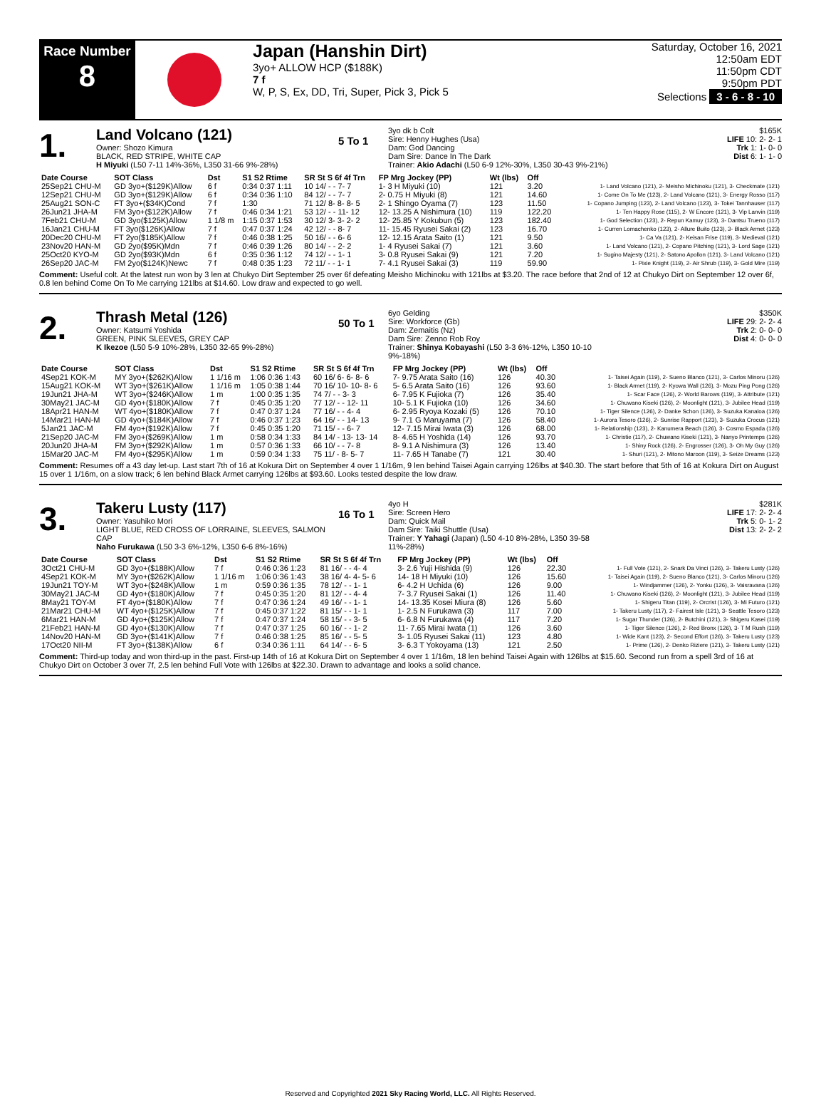Race Number
8
Japan (Hanshin Dirt)
3yo+ ALLOW HCP ($188K)
7 f
W, P, S, Ex, DD, Tri, Super, Pick 3, Pick 5
Saturday, October 16, 2021
12:50am EDT
11:50pm CDT
9:50pm PDT
Selections 3 - 6 - 8 - 10
1.
Land Volcano (121)
Owner: Shozo Kimura
BLACK, RED STRIPE, WHITE CAP
H Miyuki (L50 7-11 14%-36%, L350 31-66 9%-28%)
5 To 1
3yo dk b Colt
Sire: Henny Hughes (Usa)
Dam: God Dancing
Dam Sire: Dance In The Dark
Trainer: Akio Adachi (L50 6-9 12%-30%, L350 30-43 9%-21%)
$165K
LIFE 10: 2- 2- 1
Trk 1: 1- 0- 0
Dist 6: 1- 1- 0
| Date Course | SOT Class | Dst | S1 S2 Rtime | SR St S 6f 4f Trn | FP Mrg Jockey (PP) | Wt (lbs) | Off | |
| --- | --- | --- | --- | --- | --- | --- | --- | --- |
| 25Sep21 CHU-M | GD 3yo+($129K)Allow | 6 f | 0:34 0:37 1:11 | 10 14/ - - 7- 7 | 1- 3 H Miyuki (10) | 121 | 3.20 | 1- Land Volcano (121), 2- Meisho Michinoku (121), 3- Checkmate (121) |
| 12Sep21 CHU-M | GD 3yo+($129K)Allow | 6 f | 0:34 0:36 1:10 | 84 12/ - - 7- 7 | 2- 0.75 H Miyuki (8) | 121 | 14.60 | 1- Come On To Me (123), 2- Land Volcano (121), 3- Energy Rosso (117) |
| 25Aug21 SON-C | FT 3yo+($34K)Cond | 7 f | 1:30 | 71 12/ 8- 8- 8- 5 | 2- 1 Shingo Oyama (7) | 123 | 11.50 | 1- Copano Jumping (123), 2- Land Volcano (123), 3- Tokei Tannhauser (117) |
| 26Jun21 JHA-M | FM 3yo+($122K)Allow | 7 f | 0:46 0:34 1:21 | 53 12/ - - 11- 12 | 12- 13.25 A Nishimura (10) | 119 | 122.20 | 1- Ten Happy Rose (115), 2- W Encore (121), 3- Vip Lanvin (119) |
| 7Feb21 CHU-M | GD 3yo($125K)Allow | 1 1/8 m | 1:15 0:37 1:53 | 30 12/ 3- 3- 2- 2 | 12- 25.85 Y Kokubun (5) | 123 | 182.40 | 1- God Selection (123), 2- Repun Kamuy (123), 3- Dantsu Trueno (117) |
| 16Jan21 CHU-M | FT 3yo($126K)Allow | 7 f | 0:47 0:37 1:24 | 42 12/ - - 8- 7 | 11- 15.45 Ryusei Sakai (2) | 123 | 16.70 | 1- Curren Lomachenko (123), 2- Allure Buito (123), 3- Black Armet (123) |
| 20Dec20 CHU-M | FT 2yo($185K)Allow | 7 f | 0:46 0:38 1:25 | 50 16/ - - 6- 6 | 12- 12.15 Arata Saito (1) | 121 | 9.50 | 1- Ca Va (121), 2- Keisan Frise (119), 3- Medieval (121) |
| 23Nov20 HAN-M | GD 2yo($95K)Mdn | 7 f | 0:46 0:39 1:26 | 80 14/ - - 2- 2 | 1- 4 Ryusei Sakai (7) | 121 | 3.60 | 1- Land Volcano (121), 2- Copano Pitching (121), 3- Lord Sage (121) |
| 25Oct20 KYO-M | GD 2yo($93K)Mdn | 6 f | 0:35 0:36 1:12 | 74 12/ - - 1- 1 | 3- 0.8 Ryusei Sakai (9) | 121 | 7.20 | 1- Sugino Majesty (121), 2- Satono Apollon (121), 3- Land Volcano (121) |
| 26Sep20 JAC-M | FM 2yo($124K)Newc | 7 f | 0:48 0:35 1:23 | 72 11/ - - 1- 1 | 7- 4.1 Ryusei Sakai (3) | 119 | 59.90 | 1- Pixie Knight (119), 2- Air Shrub (119), 3- Gold Mire (119) |
Comment: Useful colt. At the latest run won by 3 len at Chukyo Dirt September 25 over 6f defeating Meisho Michinoku with 121lbs at $3.20. The race before that 2nd of 12 at Chukyo Dirt on September 12 over 6f, 0.8 len behind Come On To Me carrying 121lbs at $14.60. Low draw and expected to go well.
2.
Thrash Metal (126)
Owner: Katsumi Yoshida
GREEN, PINK SLEEVES, GREY CAP
K Ikezoe (L50 5-9 10%-28%, L350 32-65 9%-28%)
50 To 1
6yo Gelding
Sire: Workforce (Gb)
Dam: Zemaitis (Nz)
Dam Sire: Zenno Rob Roy
Trainer: Shinya Kobayashi (L50 3-3 6%-12%, L350 10-10 9%-18%)
$350K
LIFE 29: 2- 2- 4
Trk 2: 0- 0- 0
Dist 4: 0- 0- 0
| Date Course | SOT Class | Dst | S1 S2 Rtime | SR St S 6f 4f Trn | FP Mrg Jockey (PP) | Wt (lbs) | Off | |
| --- | --- | --- | --- | --- | --- | --- | --- | --- |
| 4Sep21 KOK-M | MY 3yo+($262K)Allow | 1 1/16 m | 1:06 0:36 1:43 | 60 16/ 6- 6- 8- 6 | 7- 9.75 Arata Saito (16) | 126 | 40.30 | 1- Taisei Again (119), 2- Sueno Blanco (121), 3- Carlos Minoru (126) |
| 15Aug21 KOK-M | WT 3yo+($261K)Allow | 1 1/16 m | 1:05 0:38 1:44 | 70 16/ 10- 10- 8- 6 | 5- 6.5 Arata Saito (16) | 126 | 93.60 | 1- Black Armet (119), 2- Kyowa Wall (126), 3- Mozu Ping Pong (126) |
| 19Jun21 JHA-M | WT 3yo+($246K)Allow | 1 m | 1:00 0:35 1:35 | 74 7/ - - 3- 3 | 6- 7.95 K Fujioka (7) | 126 | 35.40 | 1- Scar Face (126), 2- World Barows (119), 3- Attribute (121) |
| 30May21 JAC-M | GD 4yo+($180K)Allow | 7 f | 0:45 0:35 1:20 | 77 12/ - - 12- 11 | 10- 5.1 K Fujioka (10) | 126 | 34.60 | 1- Chuwano Kiseki (126), 2- Moonlight (121), 3- Jubilee Head (119) |
| 18Apr21 HAN-M | WT 4yo+($180K)Allow | 7 f | 0:47 0:37 1:24 | 77 16/ - - 4- 4 | 6- 2.95 Ryoya Kozaki (5) | 126 | 70.10 | 1- Tiger Silence (126), 2- Danke Schon (126), 3- Suzuka Kanaloa (126) |
| 14Mar21 HAN-M | GD 4yo+($184K)Allow | 7 f | 0:46 0:37 1:23 | 64 16/ - - 14- 13 | 9- 7.1 G Maruyama (7) | 126 | 58.40 | 1- Aurora Tesoro (126), 2- Sunrise Rapport (123), 3- Suzuka Crocus (121) |
| 5Jan21 JAC-M | FM 4yo+($192K)Allow | 7 f | 0:45 0:35 1:20 | 71 15/ - - 6- 7 | 12- 7.15 Mirai Iwata (3) | 126 | 68.00 | 1- Relationship (123), 2- Kanumera Beach (126), 3- Cosmo Espada (126) |
| 21Sep20 JAC-M | FM 3yo+($269K)Allow | 1 m | 0:58 0:34 1:33 | 84 14/ - 13- 13- 14 | 8- 4.65 H Yoshida (14) | 126 | 93.70 | 1- Christie (117), 2- Chuwano Kiseki (121), 3- Nanyo Printemps (126) |
| 20Jun20 JHA-M | FM 3yo+($292K)Allow | 1 m | 0:57 0:36 1:33 | 66 10/ - - 7- 8 | 8- 9.1 A Nishimura (3) | 126 | 13.40 | 1- Shiny Rock (126), 2- Engrosser (126), 3- Oh My Guy (126) |
| 15Mar20 JAC-M | FM 4yo+($295K)Allow | 1 m | 0:59 0:34 1:33 | 75 11/ - 8- 5- 7 | 11- 7.65 H Tanabe (7) | 121 | 30.40 | 1- Shuri (121), 2- Mitono Maroon (119), 3- Seize Dreams (123) |
Comment: Resumes off a 43 day let-up. Last start 7th of 16 at Kokura Dirt on September 4 over 1 1/16m, 9 len behind Taisei Again carrying 126lbs at $40.30. The start before that 5th of 16 at Kokura Dirt on August 15 over 1 1/16m, on a slow track; 6 len behind Black Armet carrying 126lbs at $93.60. Looks tested despite the low draw.
3.
Takeru Lusty (117)
Owner: Yasuhiko Mori
LIGHT BLUE, RED CROSS OF LORRAINE, SLEEVES, SALMON CAP
Naho Furukawa (L50 3-3 6%-12%, L350 6-6 8%-16%)
16 To 1
4yo H
Sire: Screen Hero
Dam: Quick Mail
Dam Sire: Taiki Shuttle (Usa)
Trainer: Y Yahagi (Japan) (L50 4-10 8%-28%, L350 39-58 11%-28%)
$281K
LIFE 17: 2- 2- 4
Trk 5: 0- 1- 2
Dist 13: 2- 2- 2
| Date Course | SOT Class | Dst | S1 S2 Rtime | SR St S 6f 4f Trn | FP Mrg Jockey (PP) | Wt (lbs) | Off | |
| --- | --- | --- | --- | --- | --- | --- | --- | --- |
| 3Oct21 CHU-M | GD 3yo+($188K)Allow | 7 f | 0:46 0:36 1:23 | 81 16/ - - 4- 4 | 3- 2.6 Yuji Hishida (9) | 126 | 22.30 | 1- Full Vote (121), 2- Snark Da Vinci (126), 3- Takeru Lusty (126) |
| 4Sep21 KOK-M | MY 3yo+($262K)Allow | 1 1/16 m | 1:06 0:36 1:43 | 38 16/ 4- 4- 5- 6 | 14- 18 H Miyuki (10) | 126 | 15.60 | 1- Taisei Again (119), 2- Sueno Blanco (121), 3- Carlos Minoru (126) |
| 19Jun21 TOY-M | WT 3yo+($248K)Allow | 1 m | 0:59 0:36 1:35 | 78 12/ - - 1- 1 | 6- 4.2 H Uchida (6) | 126 | 9.00 | 1- Windjammer (126), 2- Yonku (126), 3- Vaisravana (126) |
| 30May21 JAC-M | GD 4yo+($180K)Allow | 7 f | 0:45 0:35 1:20 | 81 12/ - - 4- 4 | 7- 3.7 Ryusei Sakai (1) | 126 | 11.40 | 1- Chuwano Kiseki (126), 2- Moonlight (121), 3- Jubilee Head (119) |
| 8May21 TOY-M | FT 4yo+($180K)Allow | 7 f | 0:47 0:36 1:24 | 49 16/ - - 1- 1 | 14- 13.35 Kosei Miura (8) | 126 | 5.60 | 1- Shigeru Titan (119), 2- Orcrist (126), 3- Mi Futuro (121) |
| 21Mar21 CHU-M | WT 4yo+($125K)Allow | 7 f | 0:45 0:37 1:22 | 81 15/ - - 1- 1 | 1- 2.5 N Furukawa (3) | 117 | 7.00 | 1- Takeru Lusty (117), 2- Fairest Isle (121), 3- Seattle Tesoro (123) |
| 6Mar21 HAN-M | GD 4yo+($125K)Allow | 7 f | 0:47 0:37 1:24 | 58 15/ - - 3- 5 | 6- 6.8 N Furukawa (4) | 117 | 7.20 | 1- Sugar Thunder (126), 2- Butchini (121), 3- Shigeru Kasei (119) |
| 21Feb21 HAN-M | GD 4yo+($130K)Allow | 7 f | 0:47 0:37 1:25 | 60 16/ - - 1- 2 | 11- 7.65 Mirai Iwata (1) | 126 | 3.60 | 1- Tiger Silence (126), 2- Red Bronx (126), 3- T M Rush (119) |
| 14Nov20 HAN-M | GD 3yo+($141K)Allow | 7 f | 0:46 0:38 1:25 | 85 16/ - - 5- 5 | 3- 1.05 Ryusei Sakai (11) | 123 | 4.80 | 1- Wide Kant (123), 2- Second Effort (126), 3- Takeru Lusty (123) |
| 17Oct20 NII-M | FT 3yo+($138K)Allow | 6 f | 0:34 0:36 1:11 | 64 14/ - - 6- 5 | 3- 6.3 T Yokoyama (13) | 121 | 2.50 | 1- Prime (126), 2- Denko Riziere (121), 3- Takeru Lusty (121) |
Comment: Third-up today and won third-up in the past. First-up 14th of 16 at Kokura Dirt on September 4 over 1 1/16m, 18 len behind Taisei Again with 126lbs at $15.60. Second run from a spell 3rd of 16 at Chukyo Dirt on October 3 over 7f, 2.5 len behind Full Vote with 126lbs at $22.30. Drawn to advantage and looks a solid chance.
Reserved and Copyrighted 2021 Sky Racing World, LLC. All Rights Reserved.